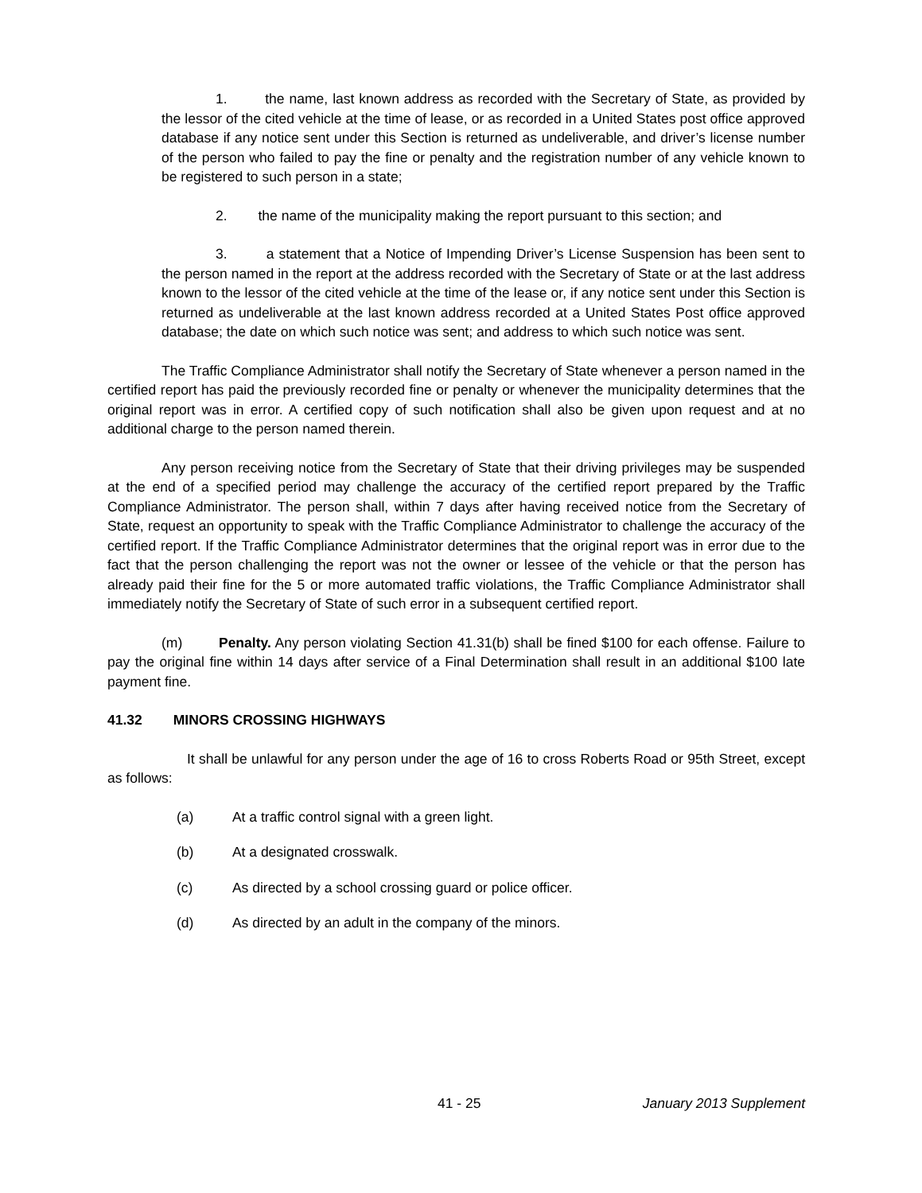1. the name, last known address as recorded with the Secretary of State, as provided by the lessor of the cited vehicle at the time of lease, or as recorded in a United States post office approved database if any notice sent under this Section is returned as undeliverable, and driver’s license number of the person who failed to pay the fine or penalty and the registration number of any vehicle known to be registered to such person in a state;
2. the name of the municipality making the report pursuant to this section; and
3. a statement that a Notice of Impending Driver’s License Suspension has been sent to the person named in the report at the address recorded with the Secretary of State or at the last address known to the lessor of the cited vehicle at the time of the lease or, if any notice sent under this Section is returned as undeliverable at the last known address recorded at a United States Post office approved database; the date on which such notice was sent; and address to which such notice was sent.
The Traffic Compliance Administrator shall notify the Secretary of State whenever a person named in the certified report has paid the previously recorded fine or penalty or whenever the municipality determines that the original report was in error. A certified copy of such notification shall also be given upon request and at no additional charge to the person named therein.
Any person receiving notice from the Secretary of State that their driving privileges may be suspended at the end of a specified period may challenge the accuracy of the certified report prepared by the Traffic Compliance Administrator. The person shall, within 7 days after having received notice from the Secretary of State, request an opportunity to speak with the Traffic Compliance Administrator to challenge the accuracy of the certified report. If the Traffic Compliance Administrator determines that the original report was in error due to the fact that the person challenging the report was not the owner or lessee of the vehicle or that the person has already paid their fine for the 5 or more automated traffic violations, the Traffic Compliance Administrator shall immediately notify the Secretary of State of such error in a subsequent certified report.
(m) Penalty. Any person violating Section 41.31(b) shall be fined $100 for each offense. Failure to pay the original fine within 14 days after service of a Final Determination shall result in an additional $100 late payment fine.
41.32 MINORS CROSSING HIGHWAYS
It shall be unlawful for any person under the age of 16 to cross Roberts Road or 95th Street, except as follows:
(a) At a traffic control signal with a green light.
(b) At a designated crosswalk.
(c) As directed by a school crossing guard or police officer.
(d) As directed by an adult in the company of the minors.
41 - 25 January 2013 Supplement